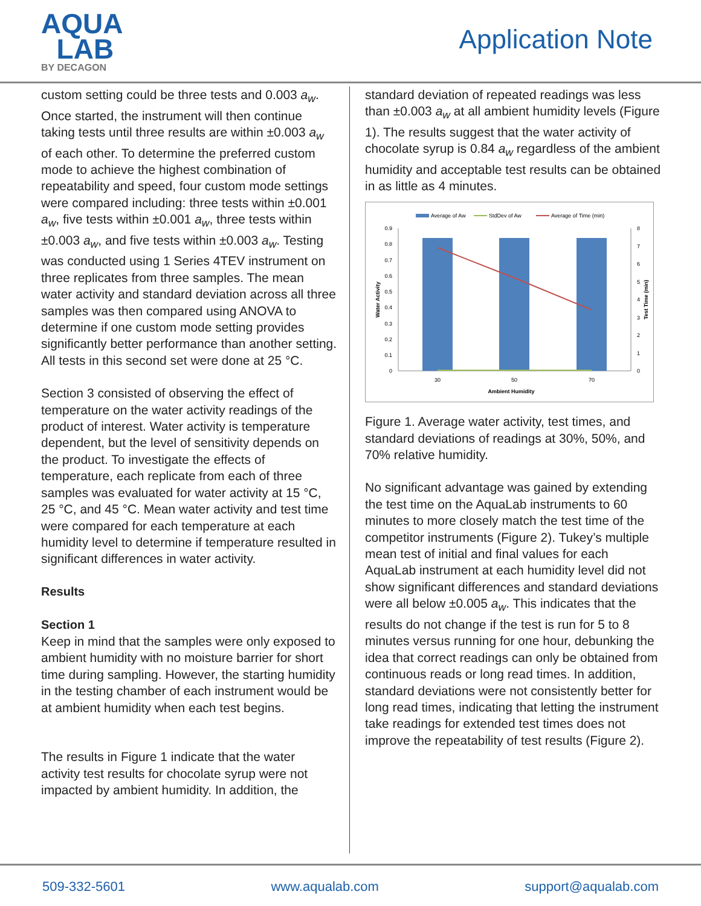AQUA
LAB
BY DECAGON
Application Note
custom setting could be three tests and 0.003 a<sub>w</sub>. Once started, the instrument will then continue taking tests until three results are within ±0.003 a<sub>w</sub> of each other. To determine the preferred custom mode to achieve the highest combination of repeatability and speed, four custom mode settings were compared including: three tests within ±0.001 a<sub>w</sub>, five tests within ±0.001 a<sub>w</sub>, three tests within ±0.003 a<sub>w</sub>, and five tests within ±0.003 a<sub>w</sub>. Testing was conducted using 1 Series 4TEV instrument on three replicates from three samples. The mean water activity and standard deviation across all three samples was then compared using ANOVA to determine if one custom mode setting provides significantly better performance than another setting. All tests in this second set were done at 25 °C.
Section 3 consisted of observing the effect of temperature on the water activity readings of the product of interest. Water activity is temperature dependent, but the level of sensitivity depends on the product. To investigate the effects of temperature, each replicate from each of three samples was evaluated for water activity at 15 °C, 25 °C, and 45 °C. Mean water activity and test time were compared for each temperature at each humidity level to determine if temperature resulted in significant differences in water activity.
Results
Section 1
Keep in mind that the samples were only exposed to ambient humidity with no moisture barrier for short time during sampling. However, the starting humidity in the testing chamber of each instrument would be at ambient humidity when each test begins.
The results in Figure 1 indicate that the water activity test results for chocolate syrup were not impacted by ambient humidity. In addition, the
standard deviation of repeated readings was less than ±0.003 a<sub>w</sub> at all ambient humidity levels (Figure 1). The results suggest that the water activity of chocolate syrup is 0.84 a<sub>w</sub> regardless of the ambient humidity and acceptable test results can be obtained in as little as 4 minutes.
Average of Aw
StdDev of Aw
Average of Time (min)
0
0.1
0.2
0.3
0.4
0.5
0.6
0.7
0.8
0.9
0
1
2
3
4
5
6
7
8
30
50
70
Ambient Humidity
Water Activity
Test Time (min)
Figure 1. Average water activity, test times, and standard deviations of readings at 30%, 50%, and 70% relative humidity.
No significant advantage was gained by extending the test time on the AquaLab instruments to 60 minutes to more closely match the test time of the competitor instruments (Figure 2). Tukey’s multiple mean test of initial and final values for each AquaLab instrument at each humidity level did not show significant differences and standard deviations were all below ±0.005 a<sub>w</sub>. This indicates that the results do not change if the test is run for 5 to 8 minutes versus running for one hour, debunking the idea that correct readings can only be obtained from continuous reads or long read times. In addition, standard deviations were not consistently better for long read times, indicating that letting the instrument take readings for extended test times does not improve the repeatability of test results (Figure 2).
509-332-5601 www.aqualab.com support@aqualab.com